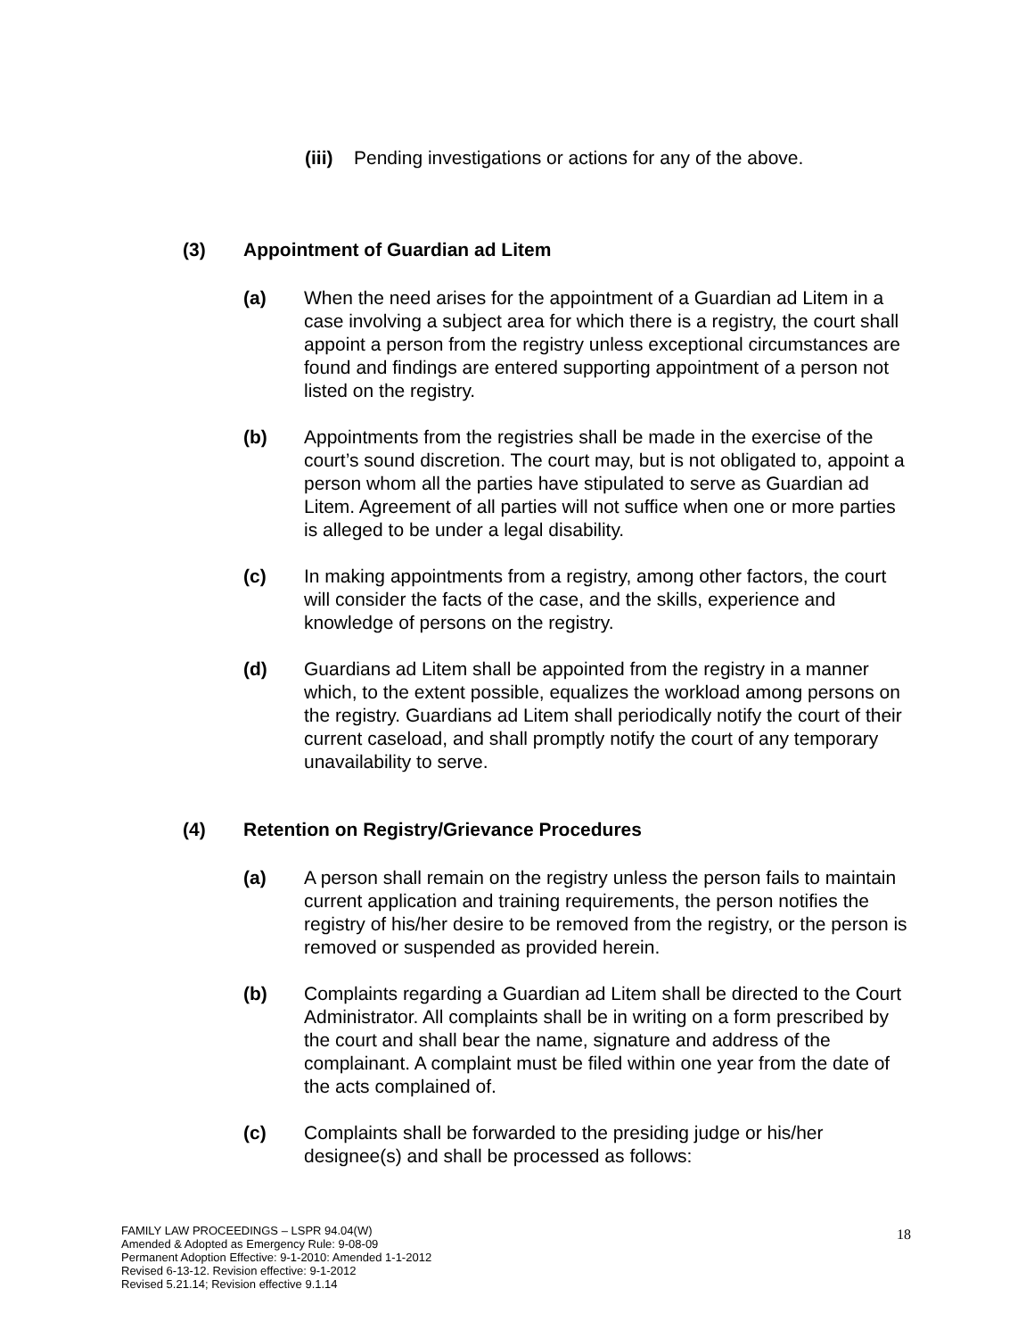(iii) Pending investigations or actions for any of the above.
(3) Appointment of Guardian ad Litem
(a) When the need arises for the appointment of a Guardian ad Litem in a case involving a subject area for which there is a registry, the court shall appoint a person from the registry unless exceptional circumstances are found and findings are entered supporting appointment of a person not listed on the registry.
(b) Appointments from the registries shall be made in the exercise of the court’s sound discretion. The court may, but is not obligated to, appoint a person whom all the parties have stipulated to serve as Guardian ad Litem. Agreement of all parties will not suffice when one or more parties is alleged to be under a legal disability.
(c) In making appointments from a registry, among other factors, the court will consider the facts of the case, and the skills, experience and knowledge of persons on the registry.
(d) Guardians ad Litem shall be appointed from the registry in a manner which, to the extent possible, equalizes the workload among persons on the registry. Guardians ad Litem shall periodically notify the court of their current caseload, and shall promptly notify the court of any temporary unavailability to serve.
(4) Retention on Registry/Grievance Procedures
(a) A person shall remain on the registry unless the person fails to maintain current application and training requirements, the person notifies the registry of his/her desire to be removed from the registry, or the person is removed or suspended as provided herein.
(b) Complaints regarding a Guardian ad Litem shall be directed to the Court Administrator. All complaints shall be in writing on a form prescribed by the court and shall bear the name, signature and address of the complainant. A complaint must be filed within one year from the date of the acts complained of.
(c) Complaints shall be forwarded to the presiding judge or his/her designee(s) and shall be processed as follows:
FAMILY LAW PROCEEDINGS – LSPR 94.04(W)
Amended & Adopted as Emergency Rule: 9-08-09
Permanent Adoption Effective: 9-1-2010: Amended 1-1-2012
Revised 6-13-12. Revision effective: 9-1-2012
Revised 5.21.14; Revision effective 9.1.14
18